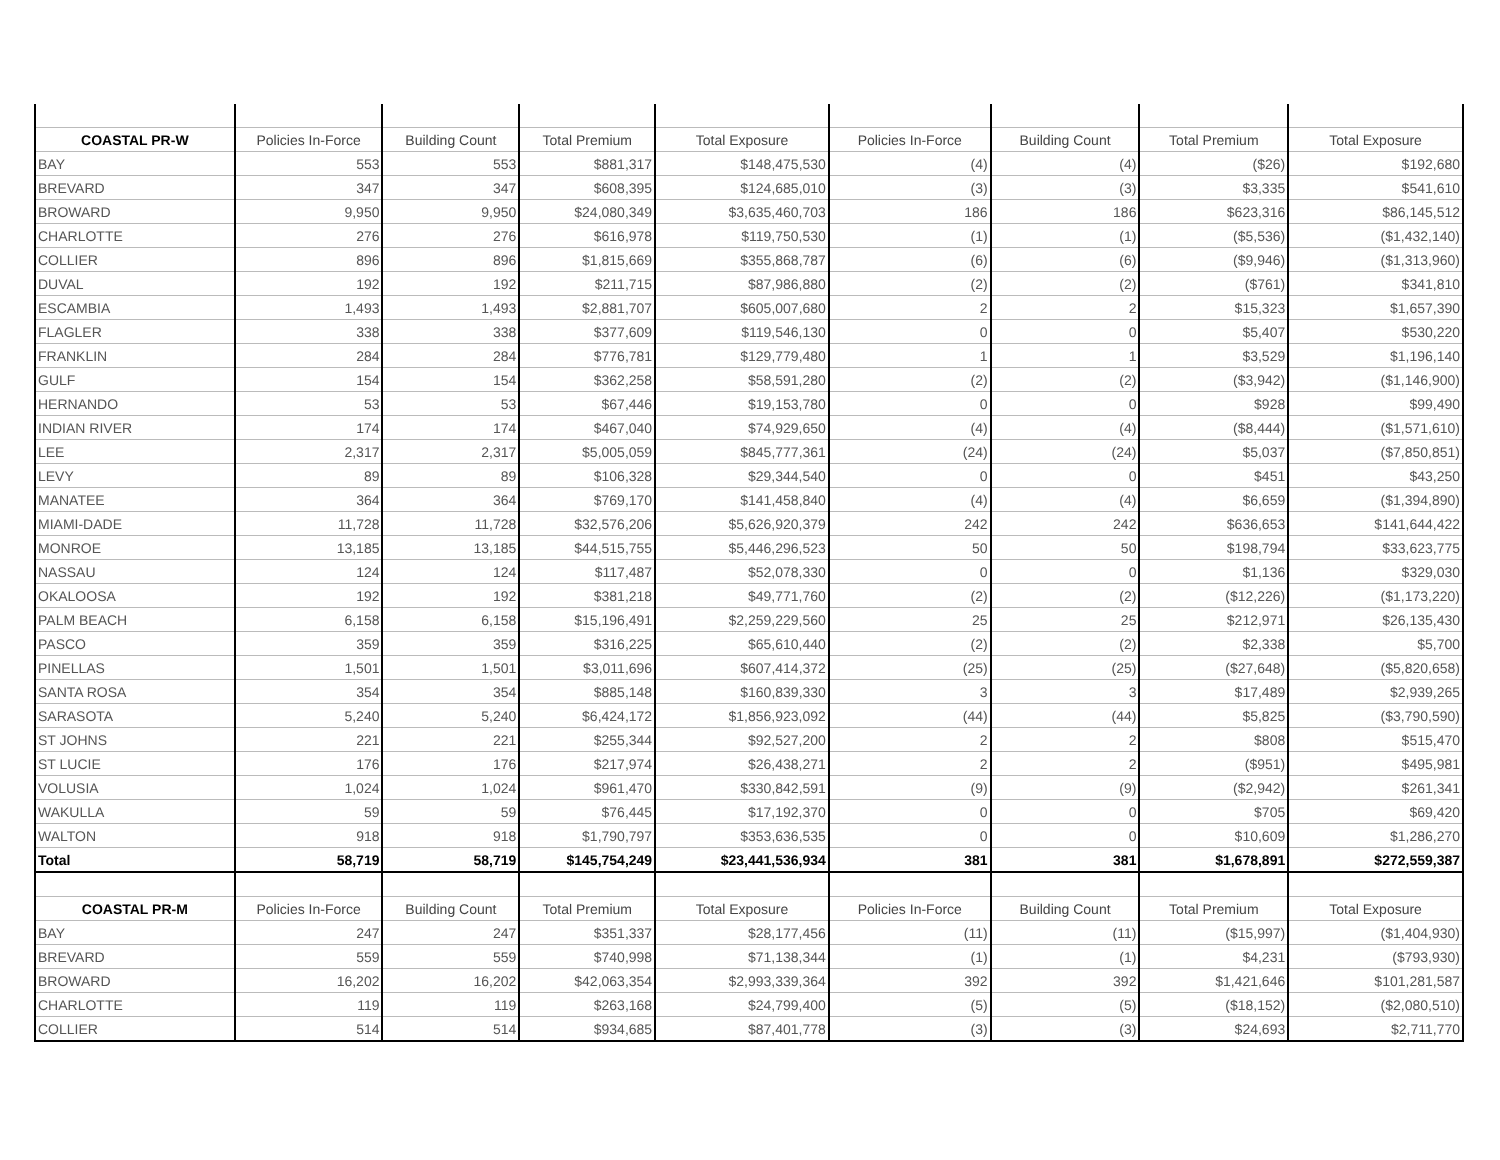| COASTAL PR-W | Policies In-Force | Building Count | Total Premium | Total Exposure | Policies In-Force | Building Count | Total Premium | Total Exposure |
| --- | --- | --- | --- | --- | --- | --- | --- | --- |
| BAY | 553 | 553 | $881,317 | $148,475,530 | (4) | (4) | ($26) | $192,680 |
| BREVARD | 347 | 347 | $608,395 | $124,685,010 | (3) | (3) | $3,335 | $541,610 |
| BROWARD | 9,950 | 9,950 | $24,080,349 | $3,635,460,703 | 186 | 186 | $623,316 | $86,145,512 |
| CHARLOTTE | 276 | 276 | $616,978 | $119,750,530 | (1) | (1) | ($5,536) | ($1,432,140) |
| COLLIER | 896 | 896 | $1,815,669 | $355,868,787 | (6) | (6) | ($9,946) | ($1,313,960) |
| DUVAL | 192 | 192 | $211,715 | $87,986,880 | (2) | (2) | ($761) | $341,810 |
| ESCAMBIA | 1,493 | 1,493 | $2,881,707 | $605,007,680 | 2 | 2 | $15,323 | $1,657,390 |
| FLAGLER | 338 | 338 | $377,609 | $119,546,130 | 0 | 0 | $5,407 | $530,220 |
| FRANKLIN | 284 | 284 | $776,781 | $129,779,480 | 1 | 1 | $3,529 | $1,196,140 |
| GULF | 154 | 154 | $362,258 | $58,591,280 | (2) | (2) | ($3,942) | ($1,146,900) |
| HERNANDO | 53 | 53 | $67,446 | $19,153,780 | 0 | 0 | $928 | $99,490 |
| INDIAN RIVER | 174 | 174 | $467,040 | $74,929,650 | (4) | (4) | ($8,444) | ($1,571,610) |
| LEE | 2,317 | 2,317 | $5,005,059 | $845,777,361 | (24) | (24) | $5,037 | ($7,850,851) |
| LEVY | 89 | 89 | $106,328 | $29,344,540 | 0 | 0 | $451 | $43,250 |
| MANATEE | 364 | 364 | $769,170 | $141,458,840 | (4) | (4) | $6,659 | ($1,394,890) |
| MIAMI-DADE | 11,728 | 11,728 | $32,576,206 | $5,626,920,379 | 242 | 242 | $636,653 | $141,644,422 |
| MONROE | 13,185 | 13,185 | $44,515,755 | $5,446,296,523 | 50 | 50 | $198,794 | $33,623,775 |
| NASSAU | 124 | 124 | $117,487 | $52,078,330 | 0 | 0 | $1,136 | $329,030 |
| OKALOOSA | 192 | 192 | $381,218 | $49,771,760 | (2) | (2) | ($12,226) | ($1,173,220) |
| PALM BEACH | 6,158 | 6,158 | $15,196,491 | $2,259,229,560 | 25 | 25 | $212,971 | $26,135,430 |
| PASCO | 359 | 359 | $316,225 | $65,610,440 | (2) | (2) | $2,338 | $5,700 |
| PINELLAS | 1,501 | 1,501 | $3,011,696 | $607,414,372 | (25) | (25) | ($27,648) | ($5,820,658) |
| SANTA ROSA | 354 | 354 | $885,148 | $160,839,330 | 3 | 3 | $17,489 | $2,939,265 |
| SARASOTA | 5,240 | 5,240 | $6,424,172 | $1,856,923,092 | (44) | (44) | $5,825 | ($3,790,590) |
| ST JOHNS | 221 | 221 | $255,344 | $92,527,200 | 2 | 2 | $808 | $515,470 |
| ST LUCIE | 176 | 176 | $217,974 | $26,438,271 | 2 | 2 | ($951) | $495,981 |
| VOLUSIA | 1,024 | 1,024 | $961,470 | $330,842,591 | (9) | (9) | ($2,942) | $261,341 |
| WAKULLA | 59 | 59 | $76,445 | $17,192,370 | 0 | 0 | $705 | $69,420 |
| WALTON | 918 | 918 | $1,790,797 | $353,636,535 | 0 | 0 | $10,609 | $1,286,270 |
| Total | 58,719 | 58,719 | $145,754,249 | $23,441,536,934 | 381 | 381 | $1,678,891 | $272,559,387 |
| COASTAL PR-M | Policies In-Force | Building Count | Total Premium | Total Exposure | Policies In-Force | Building Count | Total Premium | Total Exposure |
| BAY | 247 | 247 | $351,337 | $28,177,456 | (11) | (11) | ($15,997) | ($1,404,930) |
| BREVARD | 559 | 559 | $740,998 | $71,138,344 | (1) | (1) | $4,231 | ($793,930) |
| BROWARD | 16,202 | 16,202 | $42,063,354 | $2,993,339,364 | 392 | 392 | $1,421,646 | $101,281,587 |
| CHARLOTTE | 119 | 119 | $263,168 | $24,799,400 | (5) | (5) | ($18,152) | ($2,080,510) |
| COLLIER | 514 | 514 | $934,685 | $87,401,778 | (3) | (3) | $24,693 | $2,711,770 |